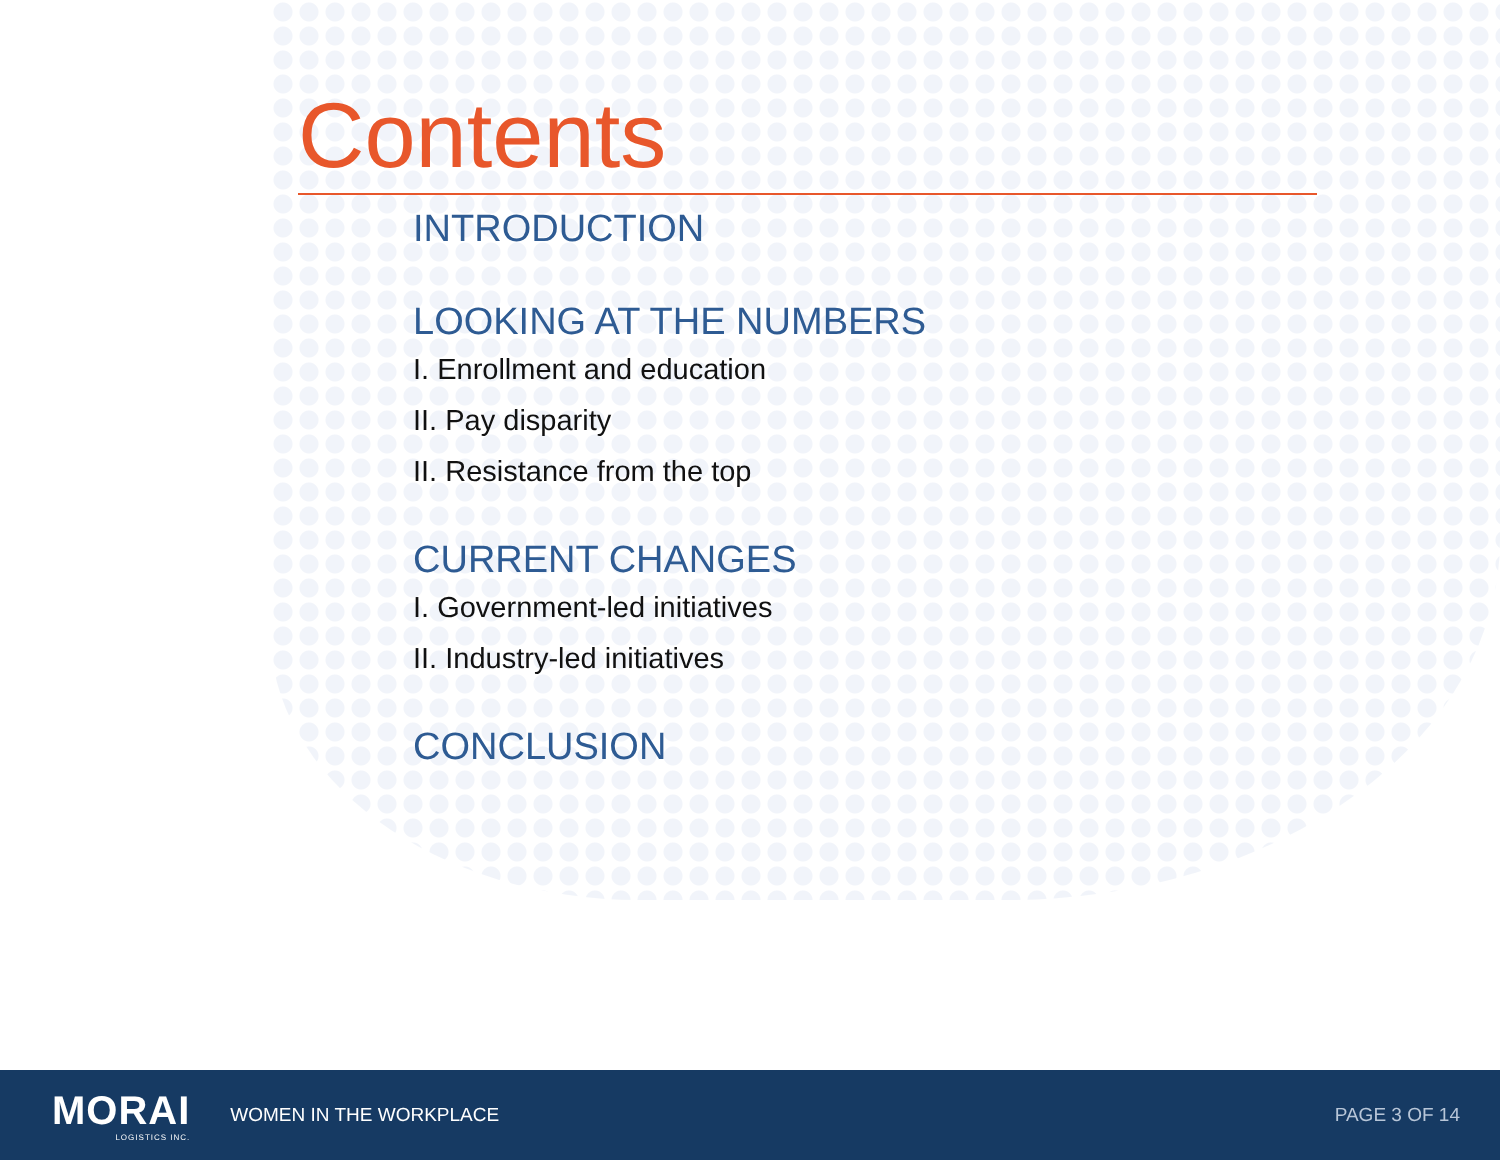Contents
INTRODUCTION
LOOKING AT THE NUMBERS
I. Enrollment and education
II. Pay disparity
II. Resistance from the top
CURRENT CHANGES
I. Government-led initiatives
II. Industry-led initiatives
CONCLUSION
MORAI
LOGISTICS INC.
WOMEN IN THE WORKPLACE PAGE 3 OF 14